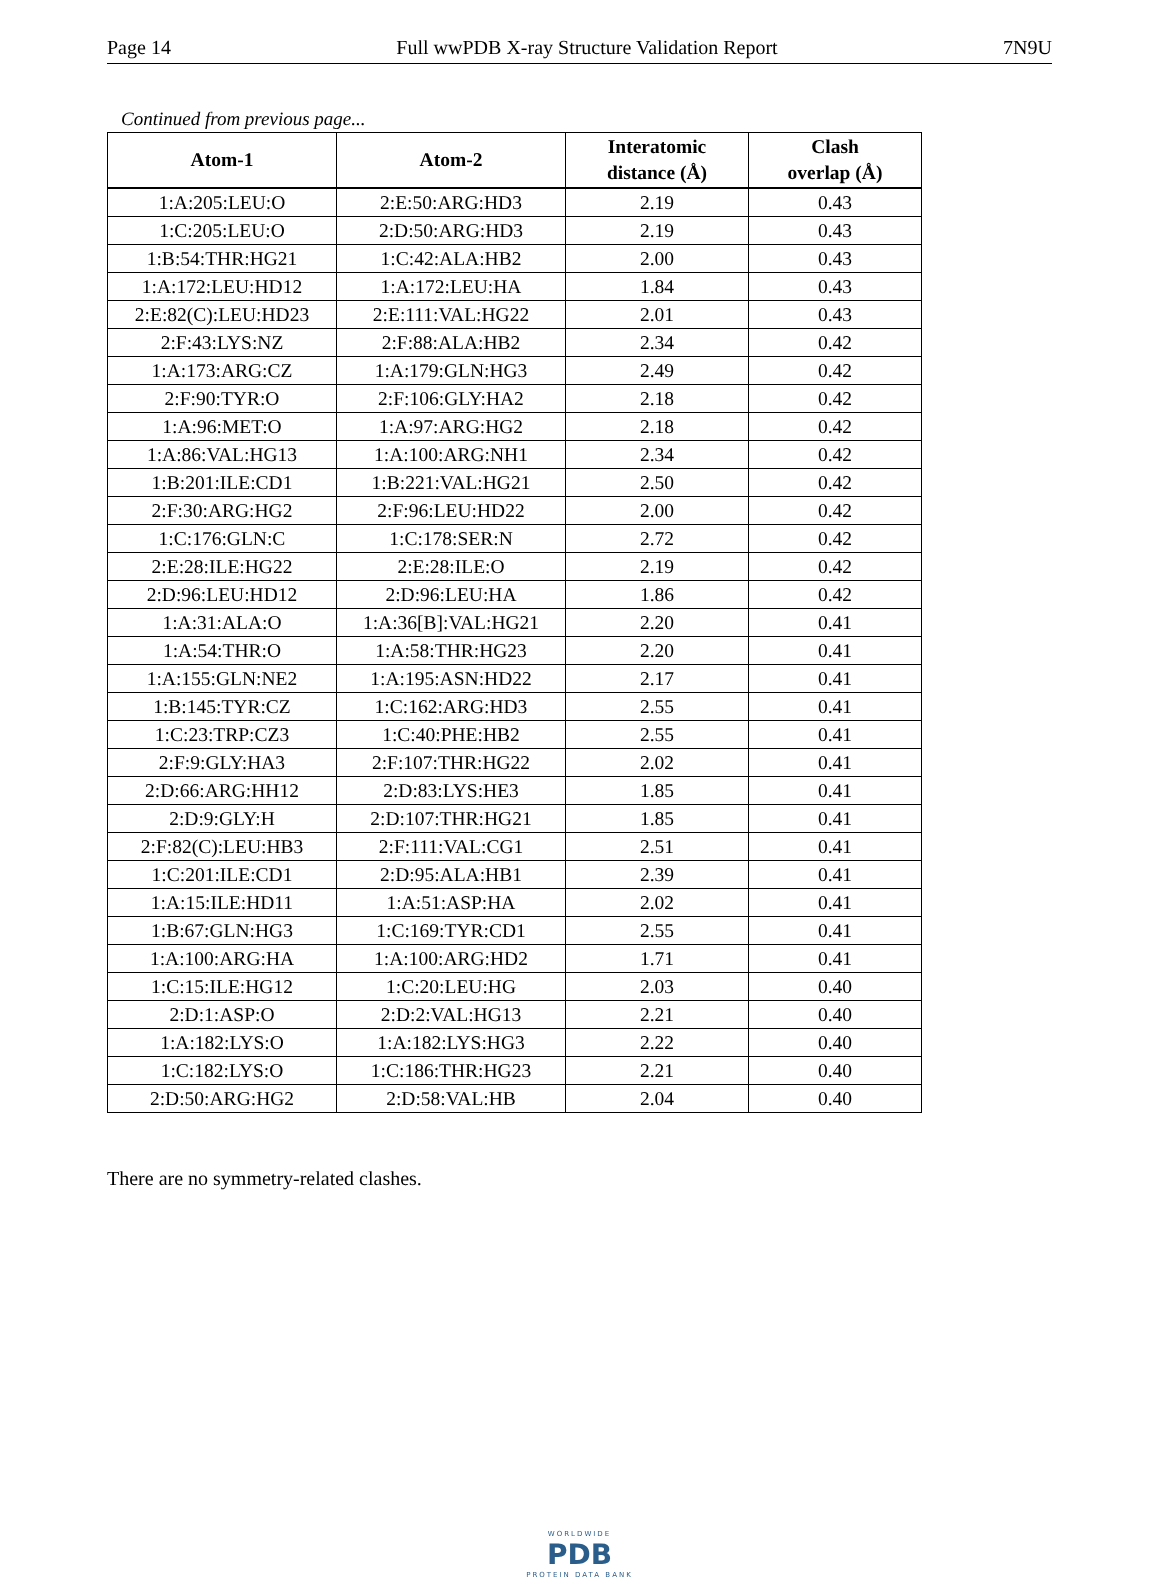Page 14 Full wwPDB X-ray Structure Validation Report 7N9U
Continued from previous page...
| Atom-1 | Atom-2 | Interatomic distance (Å) | Clash overlap (Å) |
| --- | --- | --- | --- |
| 1:A:205:LEU:O | 2:E:50:ARG:HD3 | 2.19 | 0.43 |
| 1:C:205:LEU:O | 2:D:50:ARG:HD3 | 2.19 | 0.43 |
| 1:B:54:THR:HG21 | 1:C:42:ALA:HB2 | 2.00 | 0.43 |
| 1:A:172:LEU:HD12 | 1:A:172:LEU:HA | 1.84 | 0.43 |
| 2:E:82(C):LEU:HD23 | 2:E:111:VAL:HG22 | 2.01 | 0.43 |
| 2:F:43:LYS:NZ | 2:F:88:ALA:HB2 | 2.34 | 0.42 |
| 1:A:173:ARG:CZ | 1:A:179:GLN:HG3 | 2.49 | 0.42 |
| 2:F:90:TYR:O | 2:F:106:GLY:HA2 | 2.18 | 0.42 |
| 1:A:96:MET:O | 1:A:97:ARG:HG2 | 2.18 | 0.42 |
| 1:A:86:VAL:HG13 | 1:A:100:ARG:NH1 | 2.34 | 0.42 |
| 1:B:201:ILE:CD1 | 1:B:221:VAL:HG21 | 2.50 | 0.42 |
| 2:F:30:ARG:HG2 | 2:F:96:LEU:HD22 | 2.00 | 0.42 |
| 1:C:176:GLN:C | 1:C:178:SER:N | 2.72 | 0.42 |
| 2:E:28:ILE:HG22 | 2:E:28:ILE:O | 2.19 | 0.42 |
| 2:D:96:LEU:HD12 | 2:D:96:LEU:HA | 1.86 | 0.42 |
| 1:A:31:ALA:O | 1:A:36[B]:VAL:HG21 | 2.20 | 0.41 |
| 1:A:54:THR:O | 1:A:58:THR:HG23 | 2.20 | 0.41 |
| 1:A:155:GLN:NE2 | 1:A:195:ASN:HD22 | 2.17 | 0.41 |
| 1:B:145:TYR:CZ | 1:C:162:ARG:HD3 | 2.55 | 0.41 |
| 1:C:23:TRP:CZ3 | 1:C:40:PHE:HB2 | 2.55 | 0.41 |
| 2:F:9:GLY:HA3 | 2:F:107:THR:HG22 | 2.02 | 0.41 |
| 2:D:66:ARG:HH12 | 2:D:83:LYS:HE3 | 1.85 | 0.41 |
| 2:D:9:GLY:H | 2:D:107:THR:HG21 | 1.85 | 0.41 |
| 2:F:82(C):LEU:HB3 | 2:F:111:VAL:CG1 | 2.51 | 0.41 |
| 1:C:201:ILE:CD1 | 2:D:95:ALA:HB1 | 2.39 | 0.41 |
| 1:A:15:ILE:HD11 | 1:A:51:ASP:HA | 2.02 | 0.41 |
| 1:B:67:GLN:HG3 | 1:C:169:TYR:CD1 | 2.55 | 0.41 |
| 1:A:100:ARG:HA | 1:A:100:ARG:HD2 | 1.71 | 0.41 |
| 1:C:15:ILE:HG12 | 1:C:20:LEU:HG | 2.03 | 0.40 |
| 2:D:1:ASP:O | 2:D:2:VAL:HG13 | 2.21 | 0.40 |
| 1:A:182:LYS:O | 1:A:182:LYS:HG3 | 2.22 | 0.40 |
| 1:C:182:LYS:O | 1:C:186:THR:HG23 | 2.21 | 0.40 |
| 2:D:50:ARG:HG2 | 2:D:58:VAL:HB | 2.04 | 0.40 |
There are no symmetry-related clashes.
WORLDWIDE
PDB
PROTEIN DATA BANK